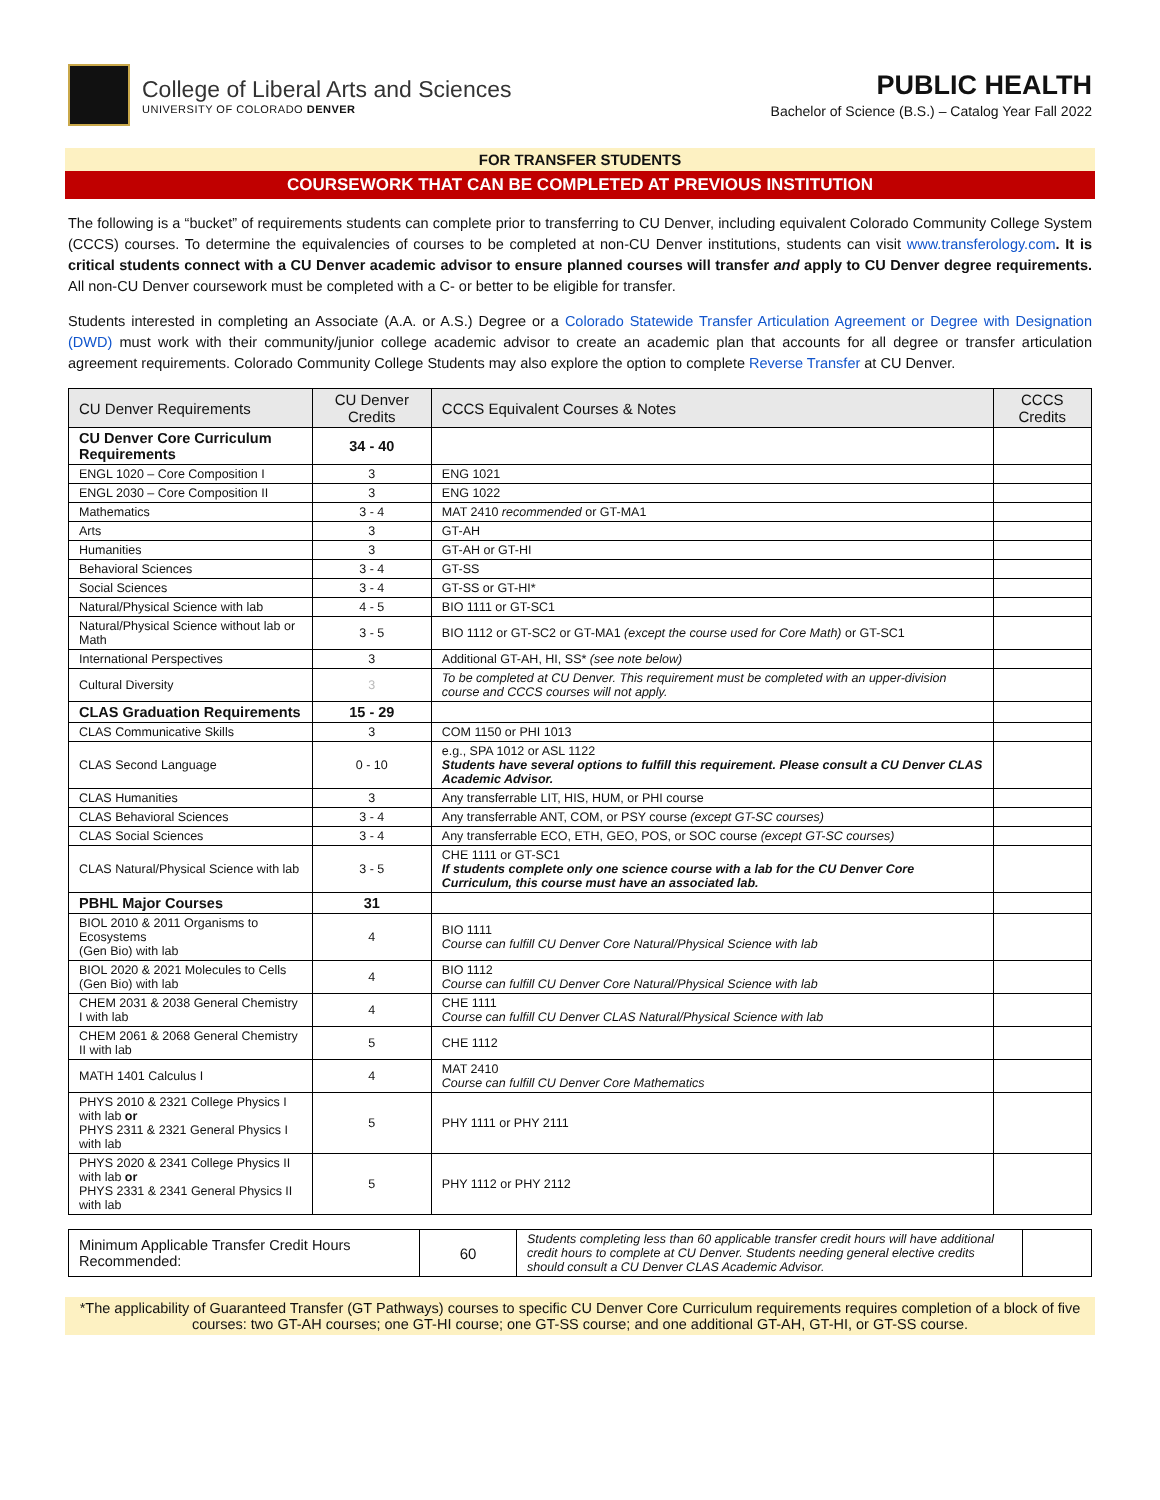College of Liberal Arts and Sciences
UNIVERSITY OF COLORADO DENVER
PUBLIC HEALTH
Bachelor of Science (B.S.) – Catalog Year Fall 2022
FOR TRANSFER STUDENTS
COURSEWORK THAT CAN BE COMPLETED AT PREVIOUS INSTITUTION
The following is a “bucket” of requirements students can complete prior to transferring to CU Denver, including equivalent Colorado Community College System (CCCS) courses. To determine the equivalencies of courses to be completed at non-CU Denver institutions, students can visit www.transferology.com. It is critical students connect with a CU Denver academic advisor to ensure planned courses will transfer and apply to CU Denver degree requirements. All non-CU Denver coursework must be completed with a C- or better to be eligible for transfer.
Students interested in completing an Associate (A.A. or A.S.) Degree or a Colorado Statewide Transfer Articulation Agreement or Degree with Designation (DWD) must work with their community/junior college academic advisor to create an academic plan that accounts for all degree or transfer articulation agreement requirements. Colorado Community College Students may also explore the option to complete Reverse Transfer at CU Denver.
| CU Denver Requirements | CU Denver Credits | CCCS Equivalent Courses & Notes | CCCS Credits |
| --- | --- | --- | --- |
| CU Denver Core Curriculum Requirements | 34 - 40 | | |
| ENGL 1020 – Core Composition I | 3 | ENG 1021 | |
| ENGL 2030 – Core Composition II | 3 | ENG 1022 | |
| Mathematics | 3 - 4 | MAT 2410 recommended or GT-MA1 | |
| Arts | 3 | GT-AH | |
| Humanities | 3 | GT-AH or GT-HI | |
| Behavioral Sciences | 3 - 4 | GT-SS | |
| Social Sciences | 3 - 4 | GT-SS or GT-HI* | |
| Natural/Physical Science with lab | 4 - 5 | BIO 1111 or GT-SC1 | |
| Natural/Physical Science without lab or Math | 3 - 5 | BIO 1112 or GT-SC2 or GT-MA1 (except the course used for Core Math) or GT-SC1 | |
| International Perspectives | 3 | Additional GT-AH, HI, SS* (see note below) | |
| Cultural Diversity | 3 | To be completed at CU Denver. This requirement must be completed with an upper-division course and CCCS courses will not apply. | |
| CLAS Graduation Requirements | 15 - 29 | | |
| CLAS Communicative Skills | 3 | COM 1150 or PHI 1013 | |
| CLAS Second Language | 0 - 10 | e.g., SPA 1012 or ASL 1122 Students have several options to fulfill this requirement. Please consult a CU Denver CLAS Academic Advisor. | |
| CLAS Humanities | 3 | Any transferrable LIT, HIS, HUM, or PHI course | |
| CLAS Behavioral Sciences | 3 - 4 | Any transferrable ANT, COM, or PSY course (except GT-SC courses) | |
| CLAS Social Sciences | 3 - 4 | Any transferrable ECO, ETH, GEO, POS, or SOC course (except GT-SC courses) | |
| CLAS Natural/Physical Science with lab | 3 - 5 | CHE 1111 or GT-SC1 If students complete only one science course with a lab for the CU Denver Core Curriculum, this course must have an associated lab. | |
| PBHL Major Courses | 31 | | |
| BIOL 2010 & 2011 Organisms to Ecosystems (Gen Bio) with lab | 4 | BIO 1111 Course can fulfill CU Denver Core Natural/Physical Science with lab | |
| BIOL 2020 & 2021 Molecules to Cells (Gen Bio) with lab | 4 | BIO 1112 Course can fulfill CU Denver Core Natural/Physical Science with lab | |
| CHEM 2031 & 2038 General Chemistry I with lab | 4 | CHE 1111 Course can fulfill CU Denver CLAS Natural/Physical Science with lab | |
| CHEM 2061 & 2068 General Chemistry II with lab | 5 | CHE 1112 | |
| MATH 1401 Calculus I | 4 | MAT 2410 Course can fulfill CU Denver Core Mathematics | |
| PHYS 2010 & 2321 College Physics I with lab or PHYS 2311 & 2321 General Physics I with lab | 5 | PHY 1111 or PHY 2111 | |
| PHYS 2020 & 2341 College Physics II with lab or PHYS 2331 & 2341 General Physics II with lab | 5 | PHY 1112 or PHY 2112 | |
| Minimum Applicable Transfer Credit Hours Recommended: | 60 | Students completing less than 60 applicable transfer credit hours will have additional credit hours to complete at CU Denver. Students needing general elective credits should consult a CU Denver CLAS Academic Advisor. | |
*The applicability of Guaranteed Transfer (GT Pathways) courses to specific CU Denver Core Curriculum requirements requires completion of a block of five courses: two GT-AH courses; one GT-HI course; one GT-SS course; and one additional GT-AH, GT-HI, or GT-SS course.